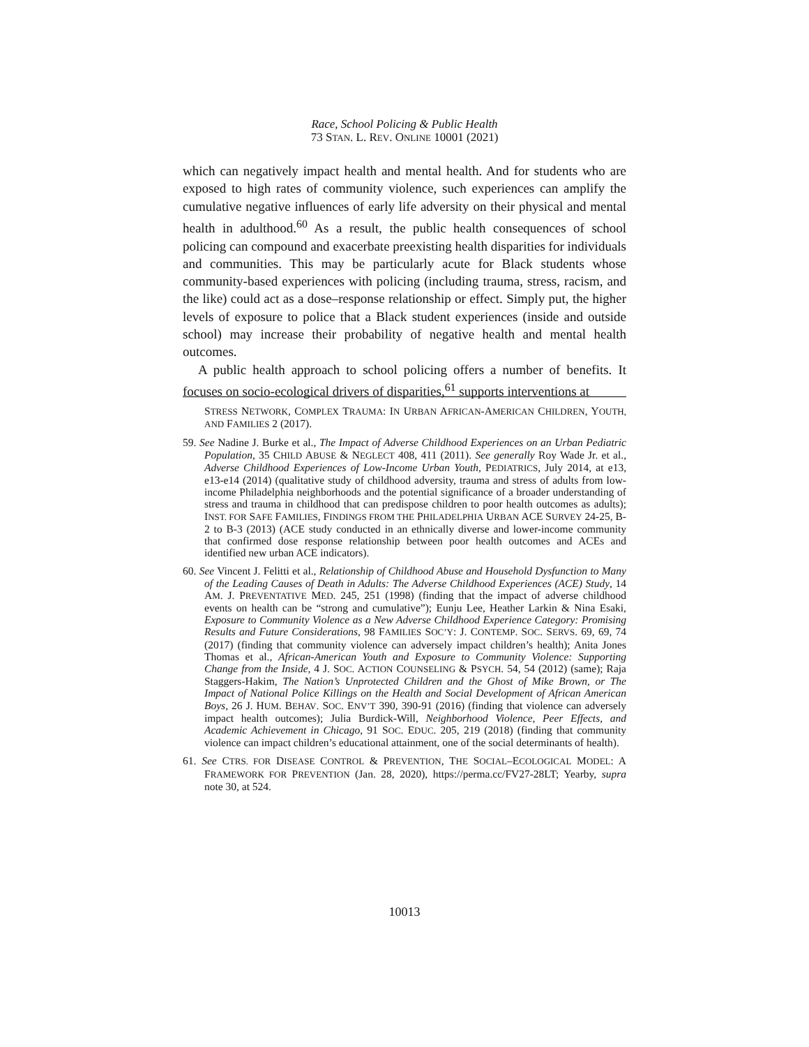Race, School Policing & Public Health
73 STAN. L. REV. ONLINE 10001 (2021)
which can negatively impact health and mental health. And for students who are exposed to high rates of community violence, such experiences can amplify the cumulative negative influences of early life adversity on their physical and mental health in adulthood.<sup>60</sup> As a result, the public health consequences of school policing can compound and exacerbate preexisting health disparities for individuals and communities. This may be particularly acute for Black students whose community-based experiences with policing (including trauma, stress, racism, and the like) could act as a dose–response relationship or effect. Simply put, the higher levels of exposure to police that a Black student experiences (inside and outside school) may increase their probability of negative health and mental health outcomes.
A public health approach to school policing offers a number of benefits. It focuses on socio-ecological drivers of disparities,<sup>61</sup> supports interventions at
STRESS NETWORK, COMPLEX TRAUMA: IN URBAN AFRICAN-AMERICAN CHILDREN, YOUTH, AND FAMILIES 2 (2017).
59. See Nadine J. Burke et al., The Impact of Adverse Childhood Experiences on an Urban Pediatric Population, 35 CHILD ABUSE & NEGLECT 408, 411 (2011). See generally Roy Wade Jr. et al., Adverse Childhood Experiences of Low-Income Urban Youth, PEDIATRICS, July 2014, at e13, e13-e14 (2014) (qualitative study of childhood adversity, trauma and stress of adults from low-income Philadelphia neighborhoods and the potential significance of a broader understanding of stress and trauma in childhood that can predispose children to poor health outcomes as adults); INST. FOR SAFE FAMILIES, FINDINGS FROM THE PHILADELPHIA URBAN ACE SURVEY 24-25, B-2 to B-3 (2013) (ACE study conducted in an ethnically diverse and lower-income community that confirmed dose response relationship between poor health outcomes and ACEs and identified new urban ACE indicators).
60. See Vincent J. Felitti et al., Relationship of Childhood Abuse and Household Dysfunction to Many of the Leading Causes of Death in Adults: The Adverse Childhood Experiences (ACE) Study, 14 AM. J. PREVENTATIVE MED. 245, 251 (1998) (finding that the impact of adverse childhood events on health can be “strong and cumulative”); Eunju Lee, Heather Larkin & Nina Esaki, Exposure to Community Violence as a New Adverse Childhood Experience Category: Promising Results and Future Considerations, 98 FAMILIES SOC’Y: J. CONTEMP. SOC. SERVS. 69, 69, 74 (2017) (finding that community violence can adversely impact children’s health); Anita Jones Thomas et al., African-American Youth and Exposure to Community Violence: Supporting Change from the Inside, 4 J. SOC. ACTION COUNSELING & PSYCH. 54, 54 (2012) (same); Raja Staggers-Hakim, The Nation’s Unprotected Children and the Ghost of Mike Brown, or The Impact of National Police Killings on the Health and Social Development of African American Boys, 26 J. HUM. BEHAV. SOC. ENV’T 390, 390-91 (2016) (finding that violence can adversely impact health outcomes); Julia Burdick-Will, Neighborhood Violence, Peer Effects, and Academic Achievement in Chicago, 91 SOC. EDUC. 205, 219 (2018) (finding that community violence can impact children’s educational attainment, one of the social determinants of health).
61. See CTRS. FOR DISEASE CONTROL & PREVENTION, THE SOCIAL–ECOLOGICAL MODEL: A FRAMEWORK FOR PREVENTION (Jan. 28, 2020), https://perma.cc/FV27-28LT; Yearby, supra note 30, at 524.
10013